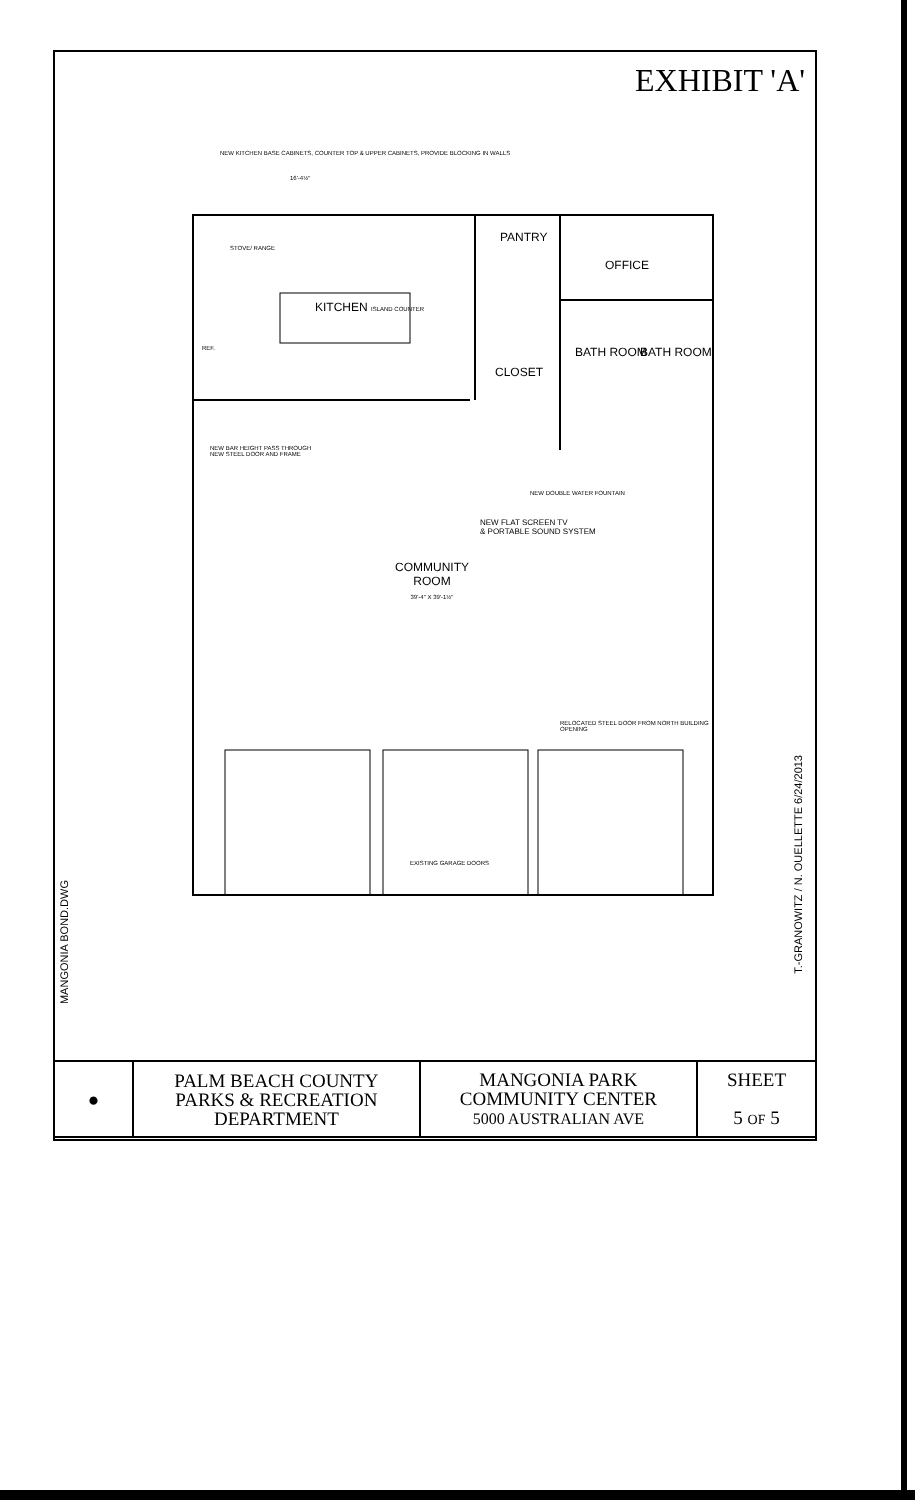EXHIBIT 'A'
NEW KITCHEN BASE CABINETS, COUNTER TOP & UPPER CABINETS, PROVIDE BLOCKING IN WALLS
16'-4½"
PANTRY
OFFICE
STOVE/ RANGE
KITCHEN ISLAND COUNTER
REF. BATH ROOM BATH ROOM
CLOSET
NEW BAR HEIGHT PASS THROUGH
NEW STEEL DOOR AND FRAME
NEW DOUBLE WATER FOUNTAIN
NEW FLAT SCREEN TV
& PORTABLE SOUND SYSTEM
COMMUNITY
ROOM
39'-4" X 39'-1½"
RELOCATED STEEL DOOR FROM NORTH BUILDING OPENING
EXISTING GARAGE DOORS
MANGONIA BOND.DWG
T.-GRANOWITZ / N. OUELLETTE 6/24/2013
| ● | PALM BEACH COUNTY PARKS & RECREATION DEPARTMENT | MANGONIA PARK COMMUNITY CENTER 5000 AUSTRALIAN AVE | SHEET 5 OF 5 |